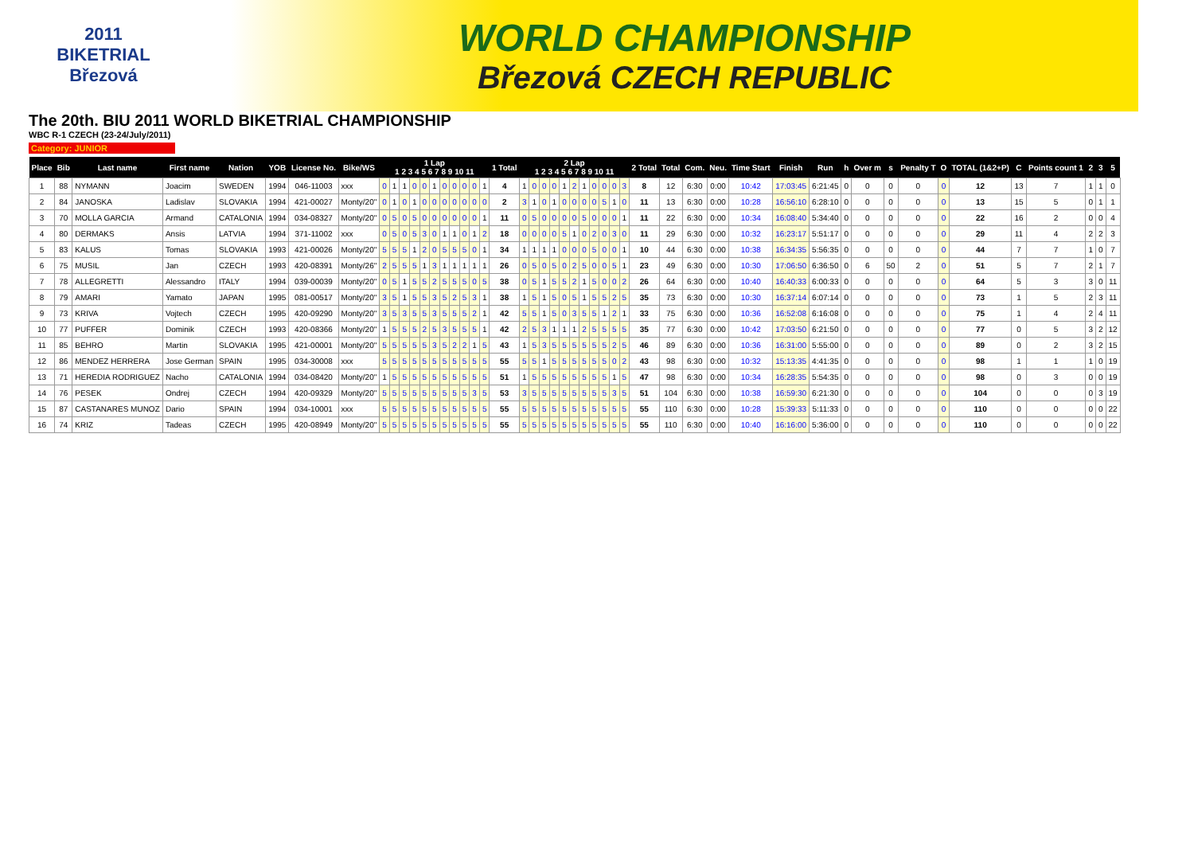2011
BIKETRIAL
Březová
WORLD CHAMPIONSHIP
Březová CZECH REPUBLIC
The 20th. BIU 2011 WORLD BIKETRIAL CHAMPIONSHIP
WBC R-1 CZECH (23-24/July/2011)
Category: JUNIOR
| Place | Bib | Last name | First name | Nation | YOB | License No. | Bike/WS | 1 Lap 1 2 3 4 5 6 7 8 9 10 11 | | | | | | | | | | | 1 Total | 2 Lap 1 2 3 4 5 6 7 8 9 10 11 | | | | | | | | | | | 2 Total | Total | Com. | Neu. | Time Start | Finish | Run | h | Over m | s | Penalty T | O | TOTAL (1&2+P) | C | Points count 1 | 2 | 3 | 5 |
| --- | --- | --- | --- | --- | --- | --- | --- | --- | --- | --- | --- | --- | --- | --- | --- | --- | --- | --- | --- | --- | --- | --- | --- | --- | --- | --- | --- | --- | --- | --- | --- | --- | --- | --- | --- | --- | --- | --- | --- | --- | --- | --- | --- | --- | --- | --- | --- | --- |
| 1 | 88 | NYMANN | Joacim | SWEDEN | 1994 | 046-11003 | xxx | 0 | 1 | 1 | 0 | 0 | 1 | 0 | 0 | 0 | 0 | 1 | 4 | 1 | 0 | 0 | 0 | 1 | 2 | 1 | 0 | 0 | 0 | 3 | 8 | 12 | 6:30 | 0:00 | 10:42 | 17:03:45 | 6:21:45 | 0 | 0 | 0 | 0 | 0 | 12 | 13 | 7 | 1 | 1 | 0 |
| 2 | 84 | JANOSKA | Ladislav | SLOVAKIA | 1994 | 421-00027 | Monty/20" | 0 | 1 | 0 | 1 | 0 | 0 | 0 | 0 | 0 | 0 | 0 | 2 | 3 | 1 | 0 | 1 | 0 | 0 | 0 | 0 | 5 | 1 | 0 | 11 | 13 | 6:30 | 0:00 | 10:28 | 16:56:10 | 6:28:10 | 0 | 0 | 0 | 0 | 0 | 13 | 15 | 5 | 0 | 1 | 1 |
| 3 | 70 | MOLLA GARCIA | Armand | CATALONIA | 1994 | 034-08327 | Monty/20" | 0 | 5 | 0 | 5 | 0 | 0 | 0 | 0 | 0 | 0 | 1 | 11 | 0 | 5 | 0 | 0 | 0 | 0 | 5 | 0 | 0 | 0 | 1 | 11 | 22 | 6:30 | 0:00 | 10:34 | 16:08:40 | 5:34:40 | 0 | 0 | 0 | 0 | 0 | 22 | 16 | 2 | 0 | 0 | 4 |
| 4 | 80 | DERMAKS | Ansis | LATVIA | 1994 | 371-11002 | xxx | 0 | 5 | 0 | 5 | 3 | 0 | 1 | 1 | 0 | 1 | 2 | 18 | 0 | 0 | 0 | 0 | 5 | 1 | 0 | 2 | 0 | 3 | 0 | 11 | 29 | 6:30 | 0:00 | 10:32 | 16:23:17 | 5:51:17 | 0 | 0 | 0 | 0 | 0 | 29 | 11 | 4 | 2 | 2 | 3 |
| 5 | 83 | KALUS | Tomas | SLOVAKIA | 1993 | 421-00026 | Monty/20" | 5 | 5 | 5 | 1 | 2 | 0 | 5 | 5 | 5 | 0 | 1 | 34 | 1 | 1 | 1 | 1 | 0 | 0 | 0 | 5 | 0 | 0 | 1 | 10 | 44 | 6:30 | 0:00 | 10:38 | 16:34:35 | 5:56:35 | 0 | 0 | 0 | 0 | 0 | 44 | 7 | 7 | 1 | 0 | 7 |
| 6 | 75 | MUSIL | Jan | CZECH | 1993 | 420-08391 | Monty/26" | 2 | 5 | 5 | 5 | 1 | 3 | 1 | 1 | 1 | 1 | 1 | 26 | 0 | 5 | 0 | 5 | 0 | 2 | 5 | 0 | 0 | 5 | 1 | 23 | 49 | 6:30 | 0:00 | 10:30 | 17:06:50 | 6:36:50 | 0 | 6 | 50 | 2 | 0 | 51 | 5 | 7 | 2 | 1 | 7 |
| 7 | 78 | ALLEGRETTI | Alessandro | ITALY | 1994 | 039-00039 | Monty/20" | 0 | 5 | 1 | 5 | 5 | 2 | 5 | 5 | 5 | 0 | 5 | 38 | 0 | 5 | 1 | 5 | 5 | 2 | 1 | 5 | 0 | 0 | 2 | 26 | 64 | 6:30 | 0:00 | 10:40 | 16:40:33 | 6:00:33 | 0 | 0 | 0 | 0 | 0 | 64 | 5 | 3 | 3 | 0 | 11 |
| 8 | 79 | AMARI | Yamato | JAPAN | 1995 | 081-00517 | Monty/20" | 3 | 5 | 1 | 5 | 5 | 3 | 5 | 2 | 5 | 3 | 1 | 38 | 1 | 5 | 1 | 5 | 0 | 5 | 1 | 5 | 5 | 2 | 5 | 35 | 73 | 6:30 | 0:00 | 10:30 | 16:37:14 | 6:07:14 | 0 | 0 | 0 | 0 | 0 | 73 | 1 | 5 | 2 | 3 | 11 |
| 9 | 73 | KRIVA | Vojtech | CZECH | 1995 | 420-09290 | Monty/20" | 3 | 5 | 3 | 5 | 5 | 3 | 5 | 5 | 5 | 2 | 1 | 42 | 5 | 5 | 1 | 5 | 0 | 3 | 5 | 5 | 1 | 2 | 1 | 33 | 75 | 6:30 | 0:00 | 10:36 | 16:52:08 | 6:16:08 | 0 | 0 | 0 | 0 | 0 | 75 | 1 | 4 | 2 | 4 | 11 |
| 10 | 77 | PUFFER | Dominik | CZECH | 1993 | 420-08366 | Monty/20" | 1 | 5 | 5 | 5 | 2 | 5 | 3 | 5 | 5 | 5 | 1 | 42 | 2 | 5 | 3 | 1 | 1 | 1 | 2 | 5 | 5 | 5 | 5 | 35 | 77 | 6:30 | 0:00 | 10:42 | 17:03:50 | 6:21:50 | 0 | 0 | 0 | 0 | 0 | 77 | 0 | 5 | 3 | 2 | 12 |
| 11 | 85 | BEHRO | Martin | SLOVAKIA | 1995 | 421-00001 | Monty/20" | 5 | 5 | 5 | 5 | 5 | 3 | 5 | 2 | 2 | 1 | 5 | 43 | 1 | 5 | 3 | 5 | 5 | 5 | 5 | 5 | 5 | 2 | 5 | 46 | 89 | 6:30 | 0:00 | 10:36 | 16:31:00 | 5:55:00 | 0 | 0 | 0 | 0 | 0 | 89 | 0 | 2 | 3 | 2 | 15 |
| 12 | 86 | MENDEZ HERRERA | Jose German | SPAIN | 1995 | 034-30008 | xxx | 5 | 5 | 5 | 5 | 5 | 5 | 5 | 5 | 5 | 5 | 5 | 55 | 5 | 5 | 1 | 5 | 5 | 5 | 5 | 5 | 5 | 0 | 2 | 43 | 98 | 6:30 | 0:00 | 10:32 | 15:13:35 | 4:41:35 | 0 | 0 | 0 | 0 | 0 | 98 | 1 | 1 | 1 | 0 | 19 |
| 13 | 71 | HEREDIA RODRIGUEZ | Nacho | CATALONIA | 1994 | 034-08420 | Monty/20" | 1 | 5 | 5 | 5 | 5 | 5 | 5 | 5 | 5 | 5 | 5 | 51 | 1 | 5 | 5 | 5 | 5 | 5 | 5 | 5 | 5 | 1 | 5 | 47 | 98 | 6:30 | 0:00 | 10:34 | 16:28:35 | 5:54:35 | 0 | 0 | 0 | 0 | 0 | 98 | 0 | 3 | 0 | 0 | 19 |
| 14 | 76 | PESEK | Ondrej | CZECH | 1994 | 420-09329 | Monty/20" | 5 | 5 | 5 | 5 | 5 | 5 | 5 | 5 | 5 | 3 | 5 | 53 | 3 | 5 | 5 | 5 | 5 | 5 | 5 | 5 | 5 | 3 | 5 | 51 | 104 | 6:30 | 0:00 | 10:38 | 16:59:30 | 6:21:30 | 0 | 0 | 0 | 0 | 0 | 104 | 0 | 0 | 0 | 3 | 19 |
| 15 | 87 | CASTANARES MUNOZ | Dario | SPAIN | 1994 | 034-10001 | xxx | 5 | 5 | 5 | 5 | 5 | 5 | 5 | 5 | 5 | 5 | 5 | 55 | 5 | 5 | 5 | 5 | 5 | 5 | 5 | 5 | 5 | 5 | 5 | 55 | 110 | 6:30 | 0:00 | 10:28 | 15:39:33 | 5:11:33 | 0 | 0 | 0 | 0 | 0 | 110 | 0 | 0 | 0 | 0 | 22 |
| 16 | 74 | KRIZ | Tadeas | CZECH | 1995 | 420-08949 | Monty/20" | 5 | 5 | 5 | 5 | 5 | 5 | 5 | 5 | 5 | 5 | 5 | 55 | 5 | 5 | 5 | 5 | 5 | 5 | 5 | 5 | 5 | 5 | 5 | 55 | 110 | 6:30 | 0:00 | 10:40 | 16:16:00 | 5:36:00 | 0 | 0 | 0 | 0 | 0 | 110 | 0 | 0 | 0 | 0 | 22 |